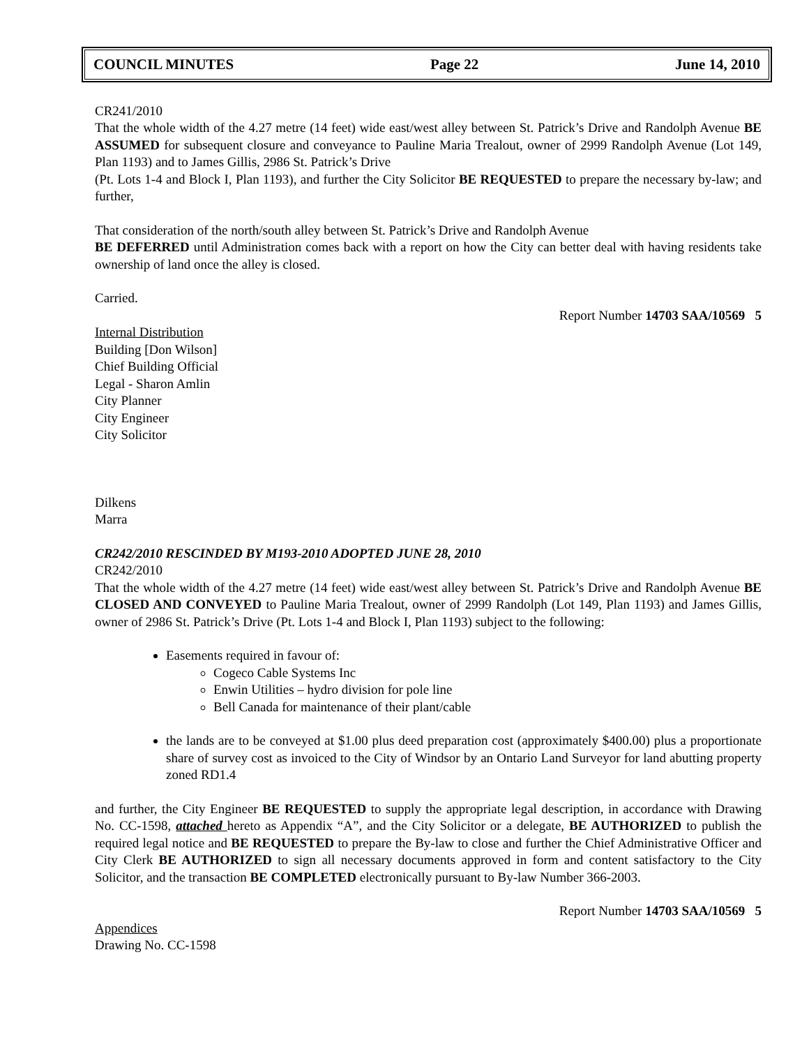COUNCIL MINUTES Page 22 June 14, 2010
CR241/2010
That the whole width of the 4.27 metre (14 feet) wide east/west alley between St. Patrick’s Drive and Randolph Avenue BE ASSUMED for subsequent closure and conveyance to Pauline Maria Trealout, owner of 2999 Randolph Avenue (Lot 149, Plan 1193) and to James Gillis, 2986 St. Patrick’s Drive
(Pt. Lots 1-4 and Block I, Plan 1193), and further the City Solicitor BE REQUESTED to prepare the necessary by-law; and further,
That consideration of the north/south alley between St. Patrick’s Drive and Randolph Avenue
BE DEFERRED until Administration comes back with a report on how the City can better deal with having residents take ownership of land once the alley is closed.
Carried.
Report Number 14703 SAA/10569 5
Internal Distribution
Building [Don Wilson]
Chief Building Official
Legal - Sharon Amlin
City Planner
City Engineer
City Solicitor
Dilkens
Marra
CR242/2010 RESCINDED BY M193-2010 ADOPTED JUNE 28, 2010
CR242/2010
That the whole width of the 4.27 metre (14 feet) wide east/west alley between St. Patrick’s Drive and Randolph Avenue BE CLOSED AND CONVEYED to Pauline Maria Trealout, owner of 2999 Randolph (Lot 149, Plan 1193) and James Gillis, owner of 2986 St. Patrick’s Drive (Pt. Lots 1-4 and Block I, Plan 1193) subject to the following:
Easements required in favour of:
Cogeco Cable Systems Inc
Enwin Utilities – hydro division for pole line
Bell Canada for maintenance of their plant/cable
the lands are to be conveyed at $1.00 plus deed preparation cost (approximately $400.00) plus a proportionate share of survey cost as invoiced to the City of Windsor by an Ontario Land Surveyor for land abutting property zoned RD1.4
and further, the City Engineer BE REQUESTED to supply the appropriate legal description, in accordance with Drawing No. CC-1598, attached hereto as Appendix “A”, and the City Solicitor or a delegate, BE AUTHORIZED to publish the required legal notice and BE REQUESTED to prepare the By-law to close and further the Chief Administrative Officer and City Clerk BE AUTHORIZED to sign all necessary documents approved in form and content satisfactory to the City Solicitor, and the transaction BE COMPLETED electronically pursuant to By-law Number 366-2003.
Report Number 14703 SAA/10569 5
Appendices
Drawing No. CC-1598